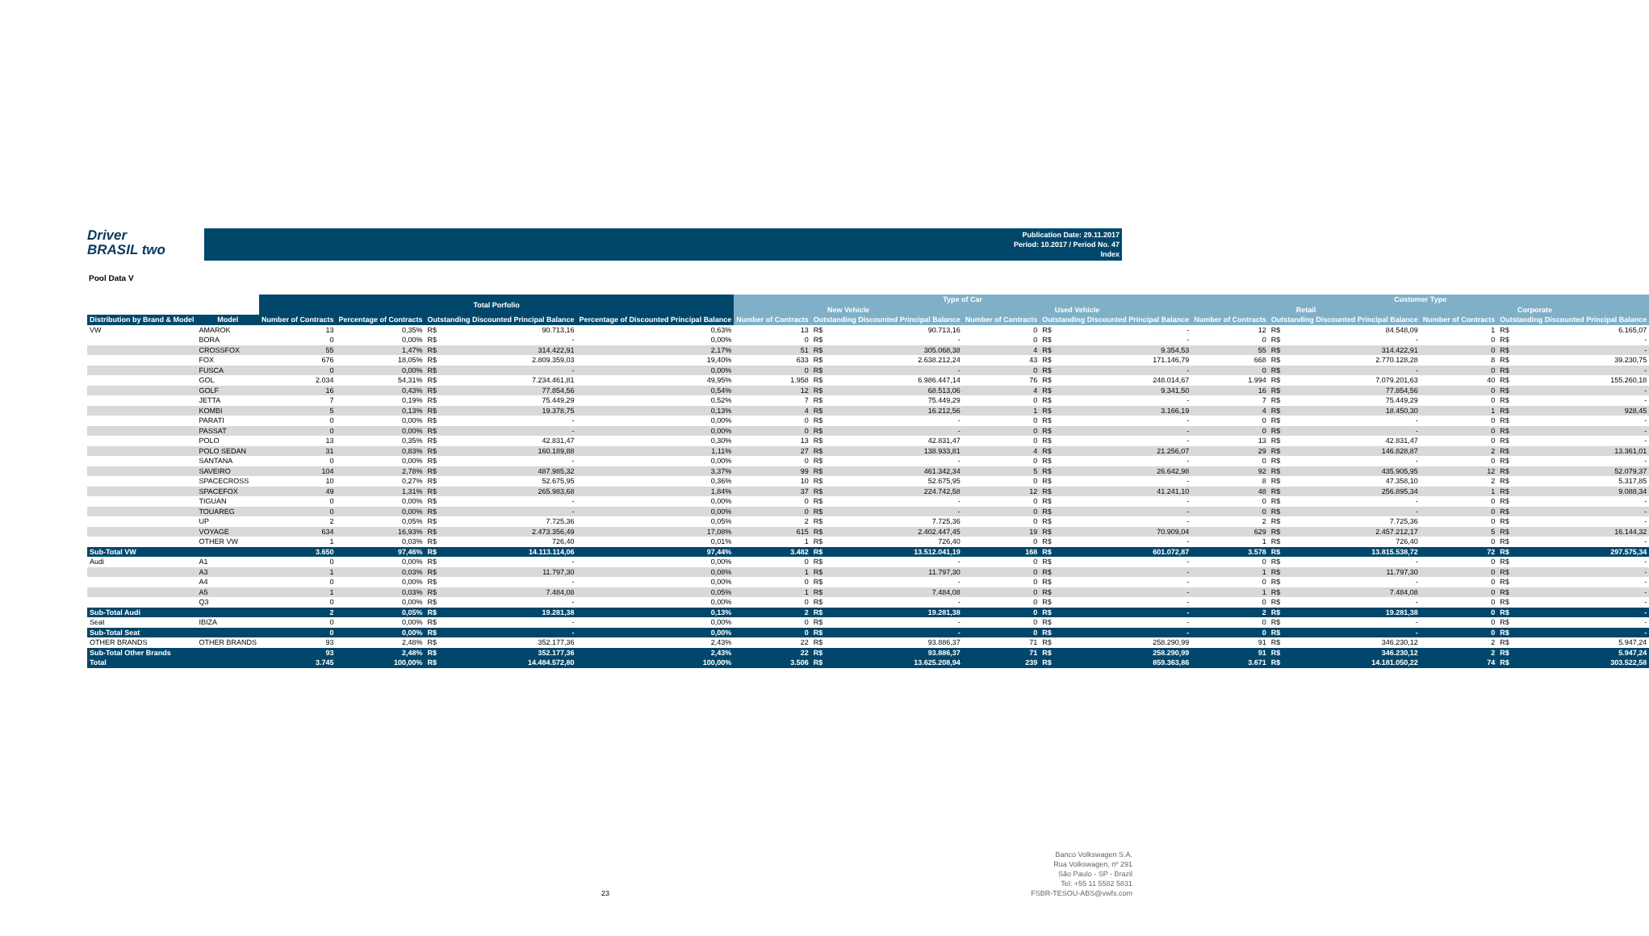Driver
BRASIL two
Publication Date: 29.11.2017
Period: 10.2017 / Period No. 47
Index
Pool Data V
| | | Total Porfolio | | | | | Type of Car | | | | | | Customer Type | | | | | |
| --- | --- | --- | --- | --- | --- | --- | --- | --- | --- | --- | --- | --- | --- | --- | --- | --- | --- | --- |
| | | | | | | | New Vehicle | | | Used Vehicle | | | Retail | | | Corporate | | |
| Distribution by Brand & Model | Model | Number of Contracts | Percentage of Contracts | Outstanding Discounted Principal Balance | | Percentage of Discounted Principal Balance | Number of Contracts | Outstanding Discounted Principal Balance | | Number of Contracts | Outstanding Discounted Principal Balance | | Number of Contracts | Outstanding Discounted Principal Balance | | Number of Contracts | Outstanding Discounted Principal Balance | |
| VW | AMAROK | 13 | 0,35% | R$ | 90.713,16 | 0,63% | 13 | R$ | 90.713,16 | 0 | R$ | - | 12 | R$ | 84.548,09 | 1 | R$ | 6.165,07 |
| | BORA | 0 | 0,00% | R$ | - | 0,00% | 0 | R$ | - | 0 | R$ | - | 0 | R$ | - | 0 | R$ | - |
| | CROSSFOX | 55 | 1,47% | R$ | 314.422,91 | 2,17% | 51 | R$ | 305.068,38 | 4 | R$ | 9.354,53 | 55 | R$ | 314.422,91 | 0 | R$ | - |
| | FOX | 676 | 18,05% | R$ | 2.809.359,03 | 19,40% | 633 | R$ | 2.638.212,24 | 43 | R$ | 171.146,79 | 668 | R$ | 2.770.128,28 | 8 | R$ | 39.230,75 |
| | FUSCA | 0 | 0,00% | R$ | - | 0,00% | 0 | R$ | - | 0 | R$ | - | 0 | R$ | - | 0 | R$ | - |
| | GOL | 2.034 | 54,31% | R$ | 7.234.461,81 | 49,95% | 1.958 | R$ | 6.986.447,14 | 76 | R$ | 248.014,67 | 1.994 | R$ | 7.079.201,63 | 40 | R$ | 155.260,18 |
| | GOLF | 16 | 0,43% | R$ | 77.854,56 | 0,54% | 12 | R$ | 68.513,06 | 4 | R$ | 9.341,50 | 16 | R$ | 77.854,56 | 0 | R$ | - |
| | JETTA | 7 | 0,19% | R$ | 75.449,29 | 0,52% | 7 | R$ | 75.449,29 | 0 | R$ | - | 7 | R$ | 75.449,29 | 0 | R$ | - |
| | KOMBI | 5 | 0,13% | R$ | 19.378,75 | 0,13% | 4 | R$ | 16.212,56 | 1 | R$ | 3.166,19 | 4 | R$ | 18.450,30 | 1 | R$ | 928,45 |
| | PARATI | 0 | 0,00% | R$ | - | 0,00% | 0 | R$ | - | 0 | R$ | - | 0 | R$ | - | 0 | R$ | - |
| | PASSAT | 0 | 0,00% | R$ | - | 0,00% | 0 | R$ | - | 0 | R$ | - | 0 | R$ | - | 0 | R$ | - |
| | POLO | 13 | 0,35% | R$ | 42.831,47 | 0,30% | 13 | R$ | 42.831,47 | 0 | R$ | - | 13 | R$ | 42.831,47 | 0 | R$ | - |
| | POLO SEDAN | 31 | 0,83% | R$ | 160.189,88 | 1,11% | 27 | R$ | 138.933,81 | 4 | R$ | 21.256,07 | 29 | R$ | 146.828,87 | 2 | R$ | 13.361,01 |
| | SANTANA | 0 | 0,00% | R$ | - | 0,00% | 0 | R$ | - | 0 | R$ | - | 0 | R$ | - | 0 | R$ | - |
| | SAVEIRO | 104 | 2,78% | R$ | 487.985,32 | 3,37% | 99 | R$ | 461.342,34 | 5 | R$ | 26.642,98 | 92 | R$ | 435.905,95 | 12 | R$ | 52.079,37 |
| | SPACECROSS | 10 | 0,27% | R$ | 52.675,95 | 0,36% | 10 | R$ | 52.675,95 | 0 | R$ | - | 8 | R$ | 47.358,10 | 2 | R$ | 5.317,85 |
| | SPACEFOX | 49 | 1,31% | R$ | 265.983,68 | 1,84% | 37 | R$ | 224.742,58 | 12 | R$ | 41.241,10 | 48 | R$ | 256.895,34 | 1 | R$ | 9.088,34 |
| | TIGUAN | 0 | 0,00% | R$ | - | 0,00% | 0 | R$ | - | 0 | R$ | - | 0 | R$ | - | 0 | R$ | - |
| | TOUAREG | 0 | 0,00% | R$ | - | 0,00% | 0 | R$ | - | 0 | R$ | - | 0 | R$ | - | 0 | R$ | - |
| | UP | 2 | 0,05% | R$ | 7.725,36 | 0,05% | 2 | R$ | 7.725,36 | 0 | R$ | - | 2 | R$ | 7.725,36 | 0 | R$ | - |
| | VOYAGE | 634 | 16,93% | R$ | 2.473.356,49 | 17,08% | 615 | R$ | 2.402.447,45 | 19 | R$ | 70.909,04 | 629 | R$ | 2.457.212,17 | 5 | R$ | 16.144,32 |
| | OTHER VW | 1 | 0,03% | R$ | 726,40 | 0,01% | 1 | R$ | 726,40 | 0 | R$ | - | 1 | R$ | 726,40 | 0 | R$ | - |
| Sub-Total VW | | 3.650 | 97,46% | R$ | 14.113.114,06 | 97,44% | 3.482 | R$ | 13.512.041,19 | 168 | R$ | 601.072,87 | 3.578 | R$ | 13.815.538,72 | 72 | R$ | 297.575,34 |
| Audi | A1 | 0 | 0,00% | R$ | - | 0,00% | 0 | R$ | - | 0 | R$ | - | 0 | R$ | - | 0 | R$ | - |
| | A3 | 1 | 0,03% | R$ | 11.797,30 | 0,08% | 1 | R$ | 11.797,30 | 0 | R$ | - | 1 | R$ | 11.797,30 | 0 | R$ | - |
| | A4 | 0 | 0,00% | R$ | - | 0,00% | 0 | R$ | - | 0 | R$ | - | 0 | R$ | - | 0 | R$ | - |
| | A5 | 1 | 0,03% | R$ | 7.484,08 | 0,05% | 1 | R$ | 7.484,08 | 0 | R$ | - | 1 | R$ | 7.484,08 | 0 | R$ | - |
| | Q3 | 0 | 0,00% | R$ | - | 0,00% | 0 | R$ | - | 0 | R$ | - | 0 | R$ | - | 0 | R$ | - |
| Sub-Total Audi | | 2 | 0,05% | R$ | 19.281,38 | 0,13% | 2 | R$ | 19.281,38 | 0 | R$ | - | 2 | R$ | 19.281,38 | 0 | R$ | - |
| Seat | IBIZA | 0 | 0,00% | R$ | - | 0,00% | 0 | R$ | - | 0 | R$ | - | 0 | R$ | - | 0 | R$ | - |
| Sub-Total Seat | | 0 | 0,00% | R$ | - | 0,00% | 0 | R$ | - | 0 | R$ | - | 0 | R$ | - | 0 | R$ | - |
| OTHER BRANDS | OTHER BRANDS | 93 | 2,48% | R$ | 352.177,36 | 2,43% | 22 | R$ | 93.886,37 | 71 | R$ | 258.290,99 | 91 | R$ | 346.230,12 | 2 | R$ | 5.947,24 |
| Sub-Total Other Brands | | 93 | 2,48% | R$ | 352.177,36 | 2,43% | 22 | R$ | 93.886,37 | 71 | R$ | 258.290,99 | 91 | R$ | 346.230,12 | 2 | R$ | 5.947,24 |
| Total | | 3.745 | 100,00% | R$ | 14.484.572,80 | 100,00% | 3.506 | R$ | 13.625.208,94 | 239 | R$ | 859.363,86 | 3.671 | R$ | 14.181.050,22 | 74 | R$ | 303.522,58 |
23
Banco Volkswagen S.A.
Rua Volkswagen, nº 291
São Paulo - SP - Brazil
Tel: +55 11 5582 5831
FSBR-TESOU-ABS@vwfs.com